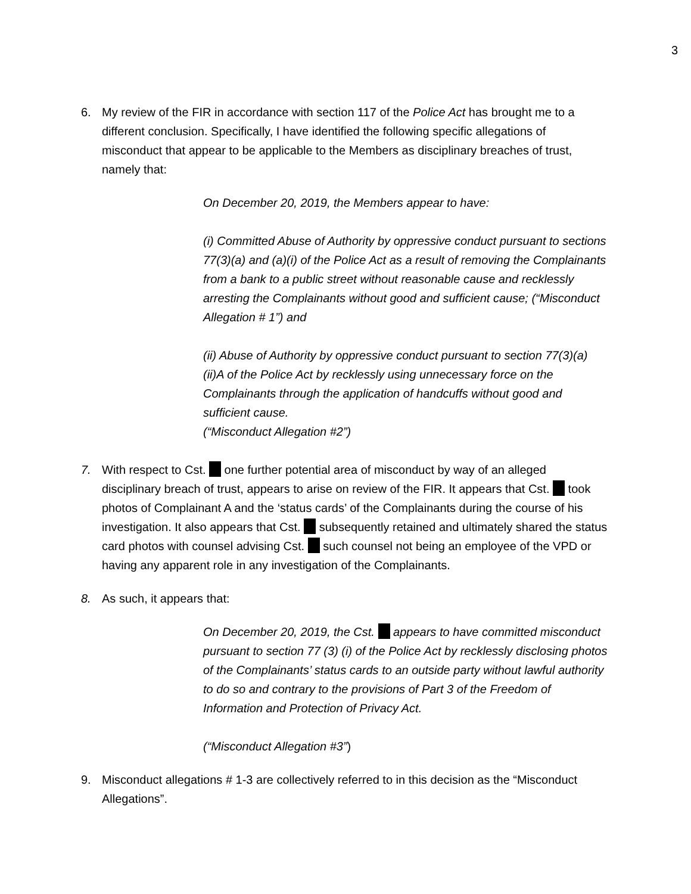3
6. My review of the FIR in accordance with section 117 of the Police Act has brought me to a different conclusion. Specifically, I have identified the following specific allegations of misconduct that appear to be applicable to the Members as disciplinary breaches of trust, namely that:
On December 20, 2019, the Members appear to have:
(i) Committed Abuse of Authority by oppressive conduct pursuant to sections 77(3)(a) and (a)(i) of the Police Act as a result of removing the Complainants from a bank to a public street without reasonable cause and recklessly arresting the Complainants without good and sufficient cause; (“Misconduct Allegation # 1”) and
(ii) Abuse of Authority by oppressive conduct pursuant to section 77(3)(a)(ii)A of the Police Act by recklessly using unnecessary force on the Complainants through the application of handcuffs without good and sufficient cause.
(“Misconduct Allegation #2”)
7. With respect to Cst. one further potential area of misconduct by way of an alleged disciplinary breach of trust, appears to arise on review of the FIR. It appears that Cst. took photos of Complainant A and the ‘status cards’ of the Complainants during the course of his investigation. It also appears that Cst. subsequently retained and ultimately shared the status card photos with counsel advising Cst. such counsel not being an employee of the VPD or having any apparent role in any investigation of the Complainants.
8. As such, it appears that:
On December 20, 2019, the Cst. appears to have committed misconduct pursuant to section 77 (3) (i) of the Police Act by recklessly disclosing photos of the Complainants’ status cards to an outside party without lawful authority to do so and contrary to the provisions of Part 3 of the Freedom of Information and Protection of Privacy Act.
(“Misconduct Allegation #3”)
9. Misconduct allegations # 1-3 are collectively referred to in this decision as the “Misconduct Allegations”.